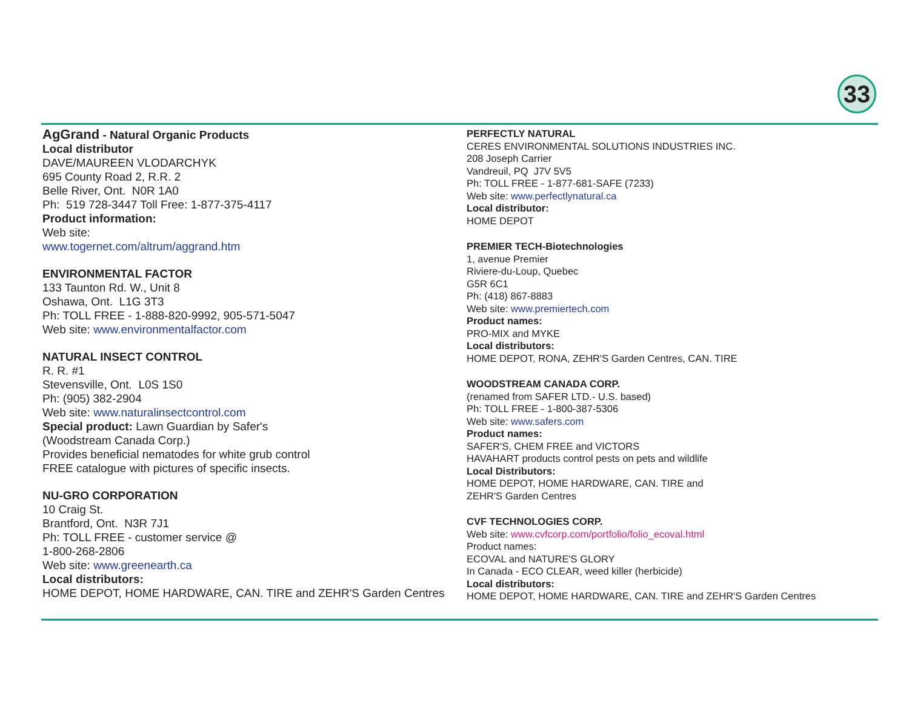33
AgGrand - Natural Organic Products
Local distributor
DAVE/MAUREEN VLODARCHYK
695 County Road 2, R.R. 2
Belle River, Ont. N0R 1A0
Ph: 519 728-3447 Toll Free: 1-877-375-4117
Product information:
Web site:
www.togernet.com/altrum/aggrand.htm
ENVIRONMENTAL FACTOR
133 Taunton Rd. W., Unit 8
Oshawa, Ont. L1G 3T3
Ph: TOLL FREE - 1-888-820-9992, 905-571-5047
Web site: www.environmentalfactor.com
NATURAL INSECT CONTROL
R. R. #1
Stevensville, Ont. L0S 1S0
Ph: (905) 382-2904
Web site: www.naturalinsectcontrol.com
Special product: Lawn Guardian by Safer's
(Woodstream Canada Corp.)
Provides beneficial nematodes for white grub control
FREE catalogue with pictures of specific insects.
NU-GRO CORPORATION
10 Craig St.
Brantford, Ont. N3R 7J1
Ph: TOLL FREE - customer service @
1-800-268-2806
Web site: www.greenearth.ca
Local distributors:
HOME DEPOT, HOME HARDWARE, CAN. TIRE and ZEHR'S Garden Centres
PERFECTLY NATURAL
CERES ENVIRONMENTAL SOLUTIONS INDUSTRIES INC.
208 Joseph Carrier
Vandreuil, PQ J7V 5V5
Ph: TOLL FREE - 1-877-681-SAFE (7233)
Web site: www.perfectlynatural.ca
Local distributor:
HOME DEPOT
PREMIER TECH-Biotechnologies
1, avenue Premier
Riviere-du-Loup, Quebec
G5R 6C1
Ph: (418) 867-8883
Web site: www.premiertech.com
Product names:
PRO-MIX and MYKE
Local distributors:
HOME DEPOT, RONA, ZEHR'S Garden Centres, CAN. TIRE
WOODSTREAM CANADA CORP.
(renamed from SAFER LTD.- U.S. based)
Ph: TOLL FREE - 1-800-387-5306
Web site: www.safers.com
Product names:
SAFER'S, CHEM FREE and VICTORS
HAVAHART products control pests on pets and wildlife
Local Distributors:
HOME DEPOT, HOME HARDWARE, CAN. TIRE and
ZEHR'S Garden Centres
CVF TECHNOLOGIES CORP.
Web site: www.cvfcorp.com/portfolio/folio_ecoval.html
Product names:
ECOVAL and NATURE'S GLORY
In Canada - ECO CLEAR, weed killer (herbicide)
Local distributors:
HOME DEPOT, HOME HARDWARE, CAN. TIRE and ZEHR'S Garden Centres